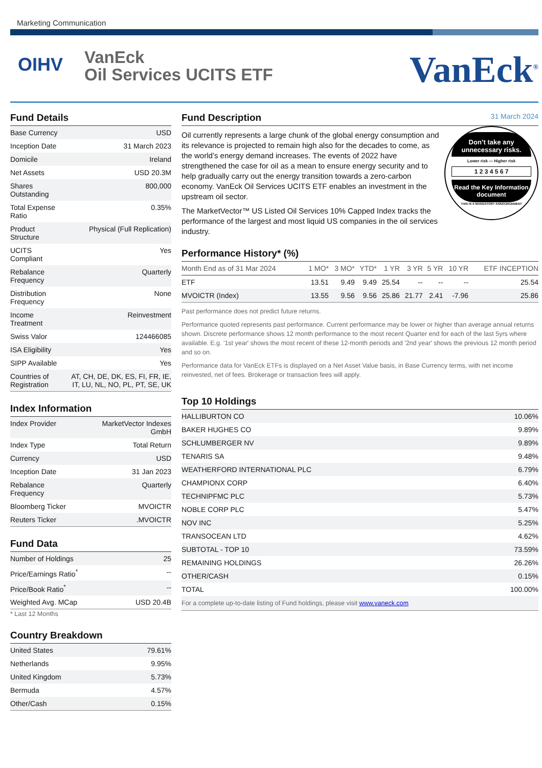Marketing Communication
OIHV
VanEck
Oil Services UCITS ETF
VanEck<sup>®</sup>
Fund Details
| Base Currency | USD |
| Inception Date | 31 March 2023 |
| Domicile | Ireland |
| Net Assets | USD 20.3M |
| Shares Outstanding | 800,000 |
| Total Expense Ratio | 0.35% |
| Product Structure | Physical (Full Replication) |
| UCITS Compliant | Yes |
| Rebalance Frequency | Quarterly |
| Distribution Frequency | None |
| Income Treatment | Reinvestment |
| Swiss Valor | 124466085 |
| ISA Eligibility | Yes |
| SIPP Available | Yes |
| Countries of Registration | AT, CH, DE, DK, ES, FI, FR, IE, IT, LU, NL, NO, PL, PT, SE, UK |
Index Information
| Index Provider | MarketVector Indexes GmbH |
| Index Type | Total Return |
| Currency | USD |
| Inception Date | 31 Jan 2023 |
| Rebalance Frequency | Quarterly |
| Bloomberg Ticker | MVOICTR |
| Reuters Ticker | .MVOICTR |
Fund Data
| Number of Holdings | 25 |
| Price/Earnings Ratio<sup>*</sup> | -- |
| Price/Book Ratio<sup>*</sup> | -- |
| Weighted Avg. MCap | USD 20.4B |
* Last 12 Months
Country Breakdown
| United States | 79.61% |
| Netherlands | 9.95% |
| United Kingdom | 5.73% |
| Bermuda | 4.57% |
| Other/Cash | 0.15% |
Fund Description 31 March 2024
Don’t take any unnecessary risks.
Lower risk — Higher risk
1 2 3 4 5 6 7
Read the Key Information document
THIS IS A MANDATORY ANNOUNCEMENT
Oil currently represents a large chunk of the global energy consumption and its relevance is projected to remain high also for the decades to come, as the world’s energy demand increases. The events of 2022 have strengthened the case for oil as a mean to ensure energy security and to help gradually carry out the energy transition towards a zero-carbon economy. VanEck Oil Services UCITS ETF enables an investment in the upstream oil sector.
The MarketVector™ US Listed Oil Services 10% Capped Index tracks the performance of the largest and most liquid US companies in the oil services industry.
Performance History* (%)
| Month End as of 31 Mar 2024 | 1 MO* | 3 MO* | YTD* | 1 YR | 3 YR | 5 YR | 10 YR | ETF INCEPTION |
| --- | --- | --- | --- | --- | --- | --- | --- | --- |
| ETF | 13.51 | 9.49 | 9.49 | 25.54 | -- | -- | -- | 25.54 |
| MVOICTR (Index) | 13.55 | 9.56 | 9.56 | 25.86 | 21.77 | 2.41 | -7.96 | 25.86 |
Past performance does not predict future returns.
Performance quoted represents past performance. Current performance may be lower or higher than average annual returns shown. Discrete performance shows 12 month performance to the most recent Quarter end for each of the last 5yrs where available. E.g. '1st year' shows the most recent of these 12-month periods and '2nd year' shows the previous 12 month period and so on.
Performance data for VanEck ETFs is displayed on a Net Asset Value basis, in Base Currency terms, with net income reinvested, net of fees. Brokerage or transaction fees will apply.
Top 10 Holdings
| HALLIBURTON CO | 10.06% |
| BAKER HUGHES CO | 9.89% |
| SCHLUMBERGER NV | 9.89% |
| TENARIS SA | 9.48% |
| WEATHERFORD INTERNATIONAL PLC | 6.79% |
| CHAMPIONX CORP | 6.40% |
| TECHNIPFMC PLC | 5.73% |
| NOBLE CORP PLC | 5.47% |
| NOV INC | 5.25% |
| TRANSOCEAN LTD | 4.62% |
| SUBTOTAL - TOP 10 | 73.59% |
| REMAINING HOLDINGS | 26.26% |
| OTHER/CASH | 0.15% |
| TOTAL | 100.00% |
| For a complete up-to-date listing of Fund holdings, please visit www.vaneck.com | |